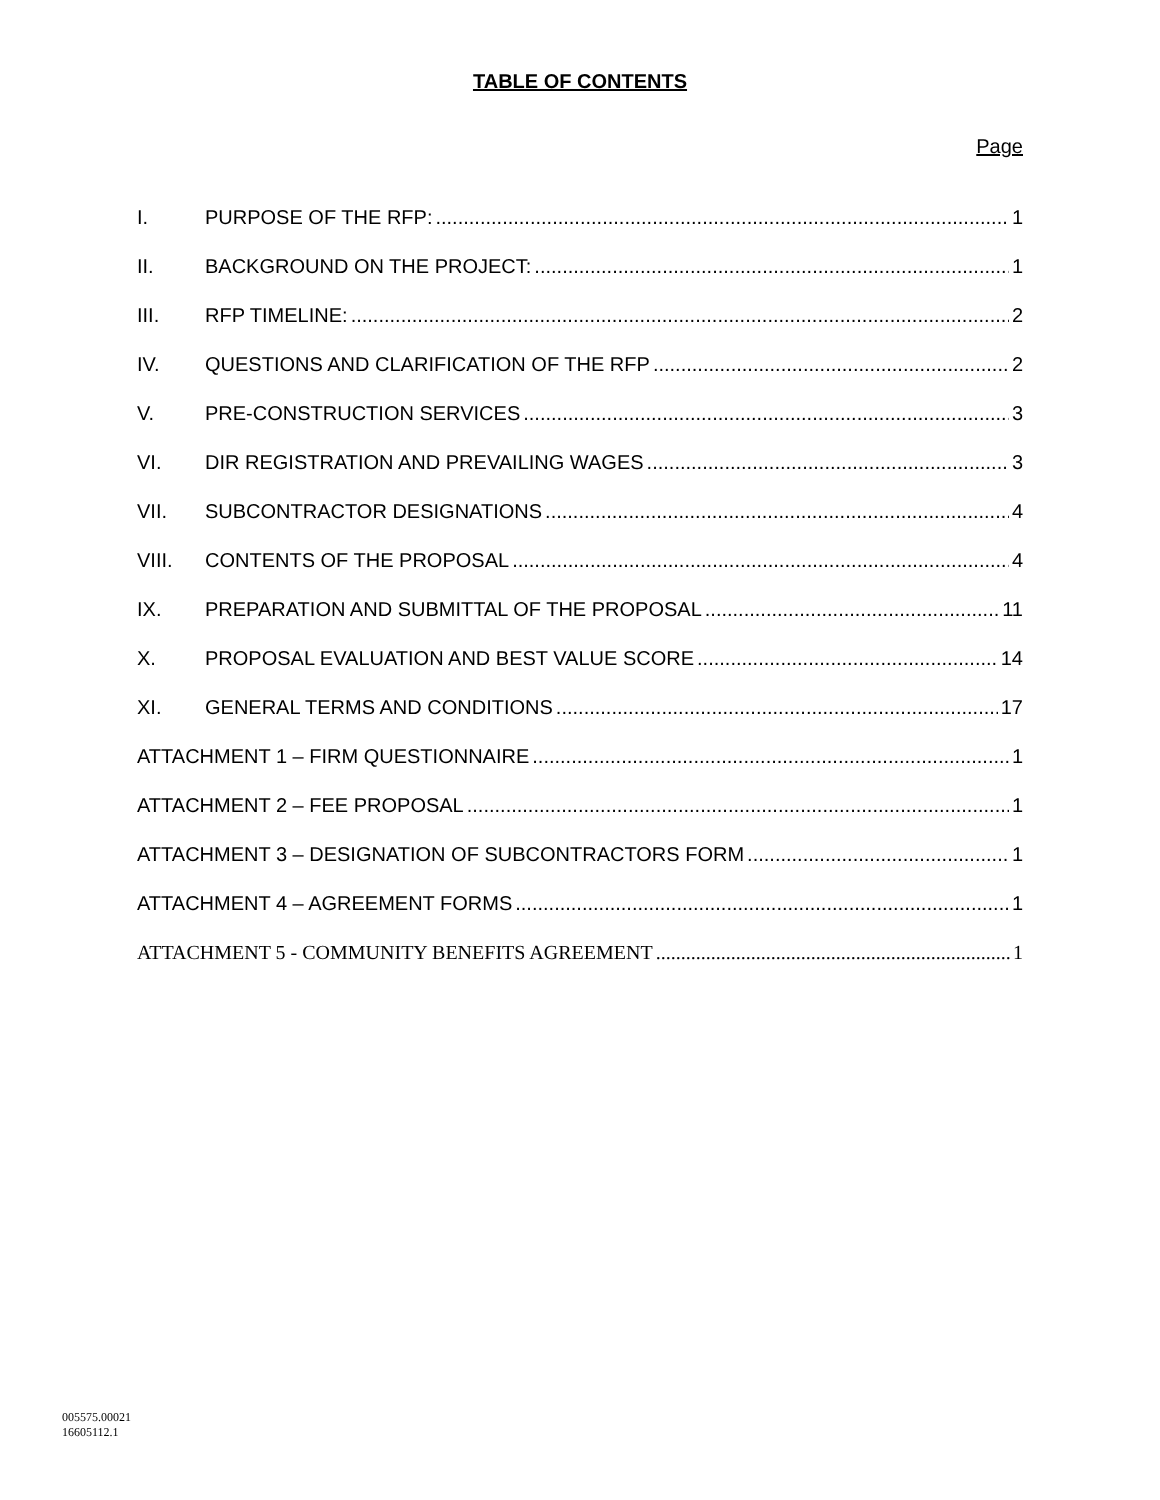TABLE OF CONTENTS
Page
I. PURPOSE OF THE RFP: 1
II. BACKGROUND ON THE PROJECT: 1
III. RFP TIMELINE: 2
IV. QUESTIONS AND CLARIFICATION OF THE RFP 2
V. PRE-CONSTRUCTION SERVICES 3
VI. DIR REGISTRATION AND PREVAILING WAGES 3
VII. SUBCONTRACTOR DESIGNATIONS 4
VIII. CONTENTS OF THE PROPOSAL 4
IX. PREPARATION AND SUBMITTAL OF THE PROPOSAL 11
X. PROPOSAL EVALUATION AND BEST VALUE SCORE 14
XI. GENERAL TERMS AND CONDITIONS 17
ATTACHMENT 1 – FIRM QUESTIONNAIRE 1
ATTACHMENT 2 – FEE PROPOSAL 1
ATTACHMENT 3 – DESIGNATION OF SUBCONTRACTORS FORM 1
ATTACHMENT 4 – AGREEMENT FORMS 1
ATTACHMENT 5 - COMMUNITY BENEFITS AGREEMENT 1
005575.00021
16605112.1